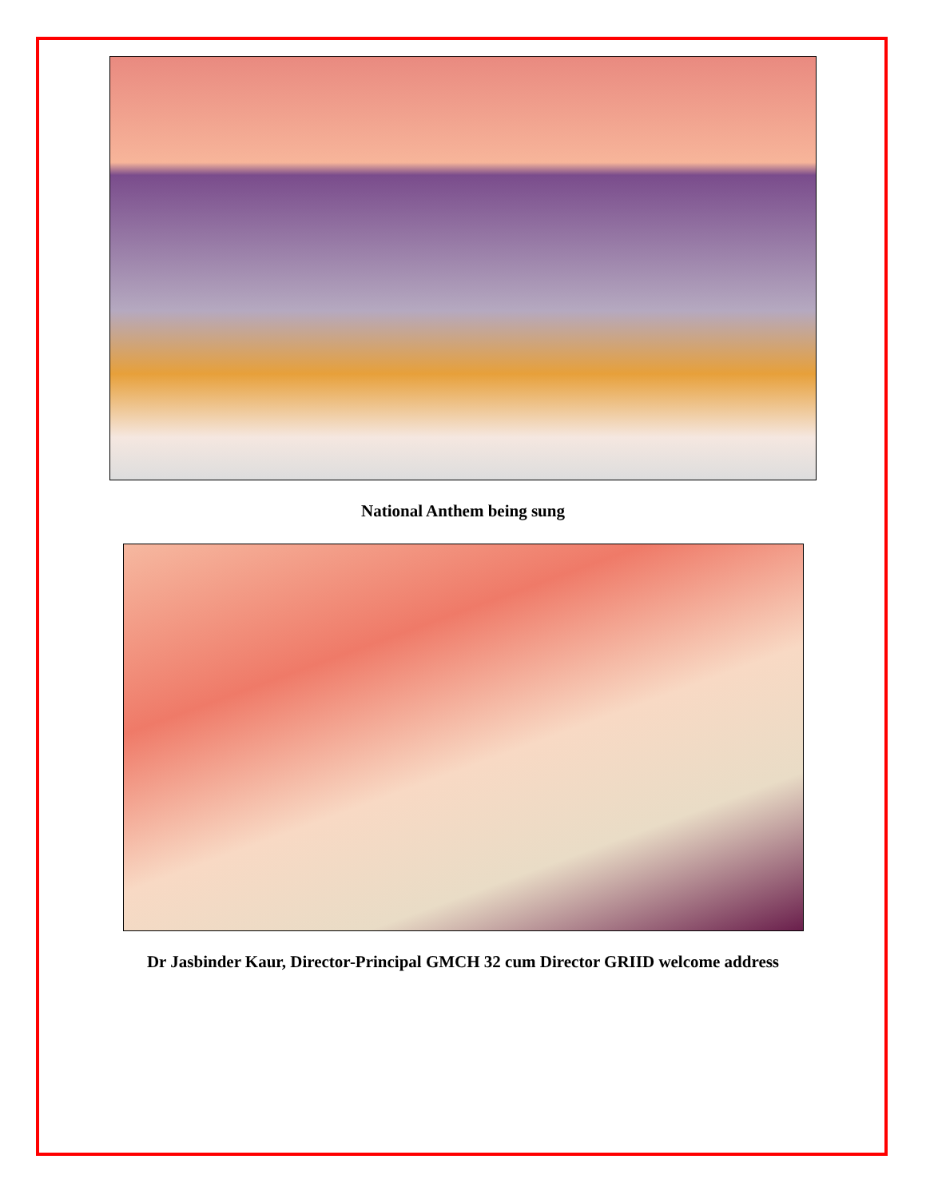National Anthem being sung
Dr Jasbinder Kaur, Director-Principal GMCH 32 cum Director GRIID welcome address